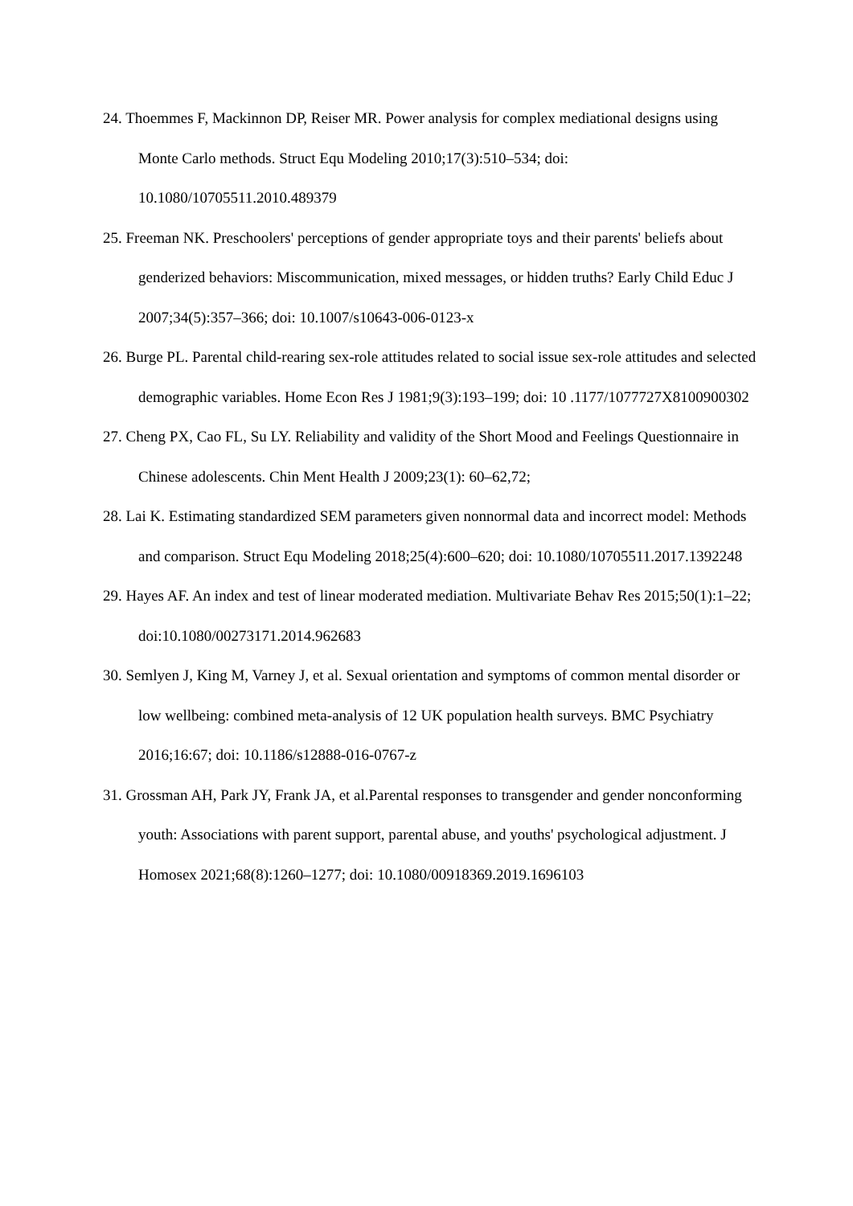24. Thoemmes F, Mackinnon DP, Reiser MR. Power analysis for complex mediational designs using Monte Carlo methods. Struct Equ Modeling 2010;17(3):510–534; doi: 10.1080/10705511.2010.489379
25. Freeman NK. Preschoolers' perceptions of gender appropriate toys and their parents' beliefs about genderized behaviors: Miscommunication, mixed messages, or hidden truths? Early Child Educ J 2007;34(5):357–366; doi: 10.1007/s10643-006-0123-x
26. Burge PL. Parental child-rearing sex-role attitudes related to social issue sex-role attitudes and selected demographic variables. Home Econ Res J 1981;9(3):193–199; doi: 10 .1177/1077727X8100900302
27. Cheng PX, Cao FL, Su LY. Reliability and validity of the Short Mood and Feelings Questionnaire in Chinese adolescents. Chin Ment Health J 2009;23(1): 60–62,72;
28. Lai K. Estimating standardized SEM parameters given nonnormal data and incorrect model: Methods and comparison. Struct Equ Modeling 2018;25(4):600–620; doi: 10.1080/10705511.2017.1392248
29. Hayes AF. An index and test of linear moderated mediation. Multivariate Behav Res 2015;50(1):1–22; doi:10.1080/00273171.2014.962683
30. Semlyen J, King M, Varney J, et al. Sexual orientation and symptoms of common mental disorder or low wellbeing: combined meta-analysis of 12 UK population health surveys. BMC Psychiatry 2016;16:67; doi: 10.1186/s12888-016-0767-z
31. Grossman AH, Park JY, Frank JA, et al.Parental responses to transgender and gender nonconforming youth: Associations with parent support, parental abuse, and youths' psychological adjustment. J Homosex 2021;68(8):1260–1277; doi: 10.1080/00918369.2019.1696103